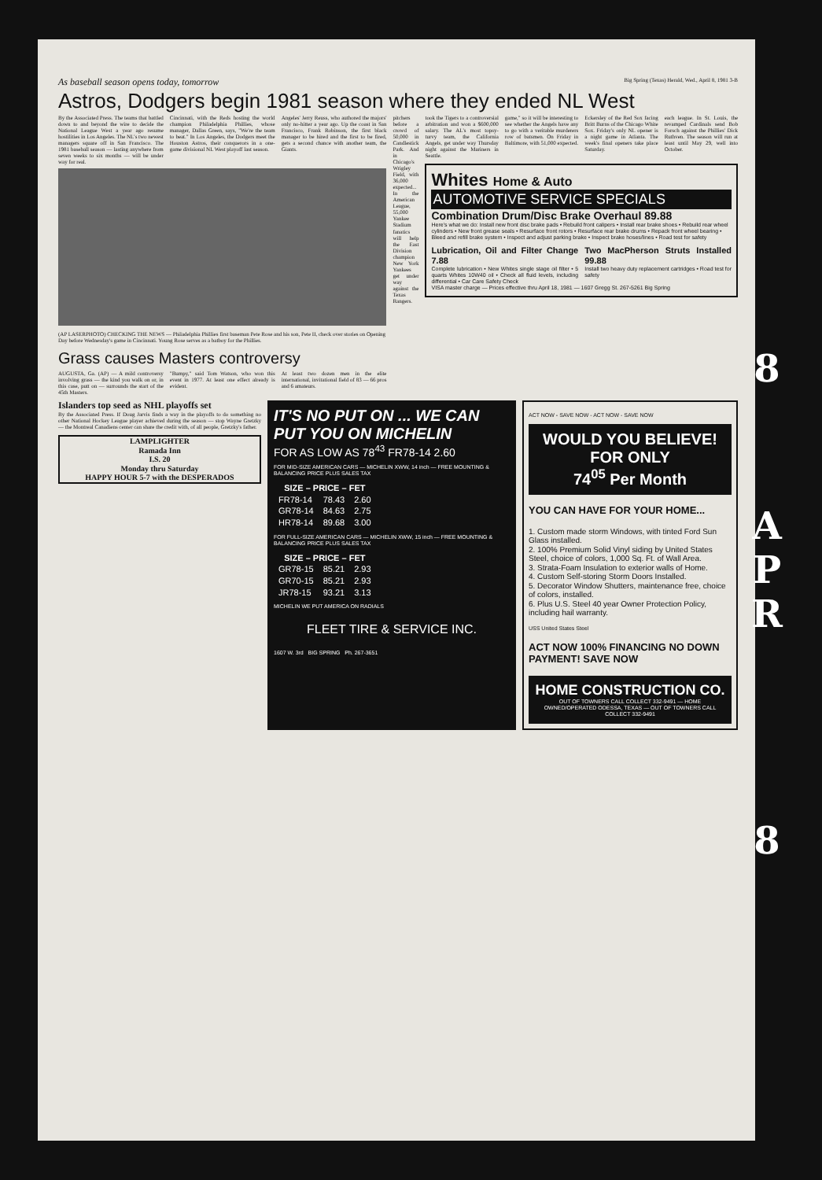As baseball season opens today, tomorrow Big Spring (Texas) Herald, Wed., April 8, 1981 3-B
Astros, Dodgers begin 1981 season where they ended NL West
By the Associated Press. The teams that battled down to and beyond the wire to decide the National League West a year ago resume hostilities in Los Angeles. The NL's two newest managers square off in San Francisco. The 1981 baseball season — lasting anywhere from seven weeks to six months — will be under way for real.
Cincinnati, with the Reds hosting the world champion Philadelphia Phillies, whose manager, Dallas Green, says, "We're the team to beat." In Los Angeles, the Dodgers meet the Houston Astros, their conquerors in a one-game divisional NL West playoff last season.
Angeles' Jerry Reuss, who authored the majors' only no-hitter a year ago. Up the coast in San Francisco, Frank Robinson, the first black manager to be hired and the first to be fired, gets a second chance with another team, the Giants.
(AP LASERPHOTO) CHECKING THE NEWS — Philadelphia Phillies first baseman Pete Rose and his son, Pete II, check over stories on Opening Day before Wednesday's game in Cincinnati. Young Rose serves as a batboy for the Phillies.
Grass causes Masters controversy
AUGUSTA, Ga. (AP) — A mild controversy involving grass — the kind you walk on or, in this case, putt on — surrounds the start of the 45th Masters.
"Bumpy," said Tom Watson, who won this event in 1977. At least one effect already is evident.
At least two dozen men in the elite international, invitational field of 83 — 66 pros and 6 amateurs.
pitchers before a crowd of 50,000 in Candlestick Park. And in Chicago's Wrigley Field, with 36,000 expected... In the American League, 55,000 Yankee Stadium fanatics will help the East Division champion New York Yankees get under way against the Texas Rangers.
took the Tigers to a controversial arbitration and won a $600,000 salary. The AL's most topsy-turvy team, the California Angels, get under way Thursday night against the Mariners in Seattle.
game," so it will be interesting to see whether the Angels have any to go with a veritable murderers row of batsmen. On Friday in Baltimore, with 51,000 expected.
Eckersley of the Red Sox facing Britt Burns of the Chicago White Sox. Friday's only NL opener is a night game in Atlanta. The week's final openers take place Saturday.
each league. In St. Louis, the revamped Cardinals send Bob Forsch against the Phillies' Dick Ruthven. The season will run at least until May 29, well into October.
Whites Home & Auto
AUTOMOTIVE SERVICE SPECIALS
Combination Drum/Disc Brake Overhaul 89.88
Here's what we do: Install new front disc brake pads • Rebuild front calipers • Install rear brake shoes • Rebuild rear wheel cylinders • New front grease seals • Resurface front rotors • Resurface rear brake drums • Repack front wheel bearing • Bleed and refill brake system • Inspect and adjust parking brake • Inspect brake hoses/lines • Road test for safety
Lubrication, Oil and Filter Change 7.88
Complete lubrication • New Whites single stage oil filter • 5 quarts Whites 10W40 oil • Check all fluid levels, including differential • Car Care Safety Check
Two MacPherson Struts Installed 99.88
Install two heavy duty replacement cartridges • Road test for safety
VISA master charge — Prices effective thru April 18, 1981 — 1607 Gregg St. 267-5261 Big Spring
Islanders top seed as NHL playoffs set
By the Associated Press. If Doug Jarvis finds a way in the playoffs to do something no other National Hockey League player achieved during the season — stop Wayne Gretzky — the Montreal Canadiens center can share the credit with, of all people, Gretzky's father.
LAMPLIGHTER
Ramada Inn
I.S. 20
Monday thru Saturday
HAPPY HOUR 5-7 with the DESPERADOS
IT'S NO PUT ON ... WE CAN PUT YOU ON MICHELIN
FOR AS LOW AS 78<sup>43</sup> FR78-14 2.60
FOR MID-SIZE AMERICAN CARS — MICHELIN XWW, 14 inch — FREE MOUNTING & BALANCING PRICE PLUS SALES TAX
| SIZE – PRICE – FET | | |
| --- | --- | --- |
| FR78-14 | 78.43 | 2.60 |
| GR78-14 | 84.63 | 2.75 |
| HR78-14 | 89.68 | 3.00 |
FOR FULL-SIZE AMERICAN CARS — MICHELIN XWW, 15 inch — FREE MOUNTING & BALANCING PRICE PLUS SALES TAX
| SIZE – PRICE – FET | | |
| --- | --- | --- |
| GR78-15 | 85.21 | 2.93 |
| GR70-15 | 85.21 | 2.93 |
| JR78-15 | 93.21 | 3.13 |
MICHELIN WE PUT AMERICA ON RADIALS
FLEET TIRE & SERVICE INC.
1607 W. 3rd BIG SPRING Ph. 267-3651
ACT NOW - SAVE NOW - ACT NOW - SAVE NOW
WOULD YOU BELIEVE!
FOR ONLY
74<sup>05</sup> Per Month
YOU CAN HAVE FOR YOUR HOME...
1. Custom made storm Windows, with tinted Ford Sun Glass installed.
2. 100% Premium Solid Vinyl siding by United States Steel, choice of colors, 1,000 Sq. Ft. of Wall Area.
3. Strata-Foam Insulation to exterior walls of Home.
4. Custom Self-storing Storm Doors Installed.
5. Decorator Window Shutters, maintenance free, choice of colors, installed.
6. Plus U.S. Steel 40 year Owner Protection Policy, including hail warranty.
USS United States Steel
ACT NOW 100% FINANCING NO DOWN PAYMENT! SAVE NOW
HOME CONSTRUCTION CO.
OUT OF TOWNERS CALL COLLECT 332-9491 — HOME OWNED/OPERATED ODESSA, TEXAS — OUT OF TOWNERS CALL COLLECT 332-9491
8
A
P
R
8